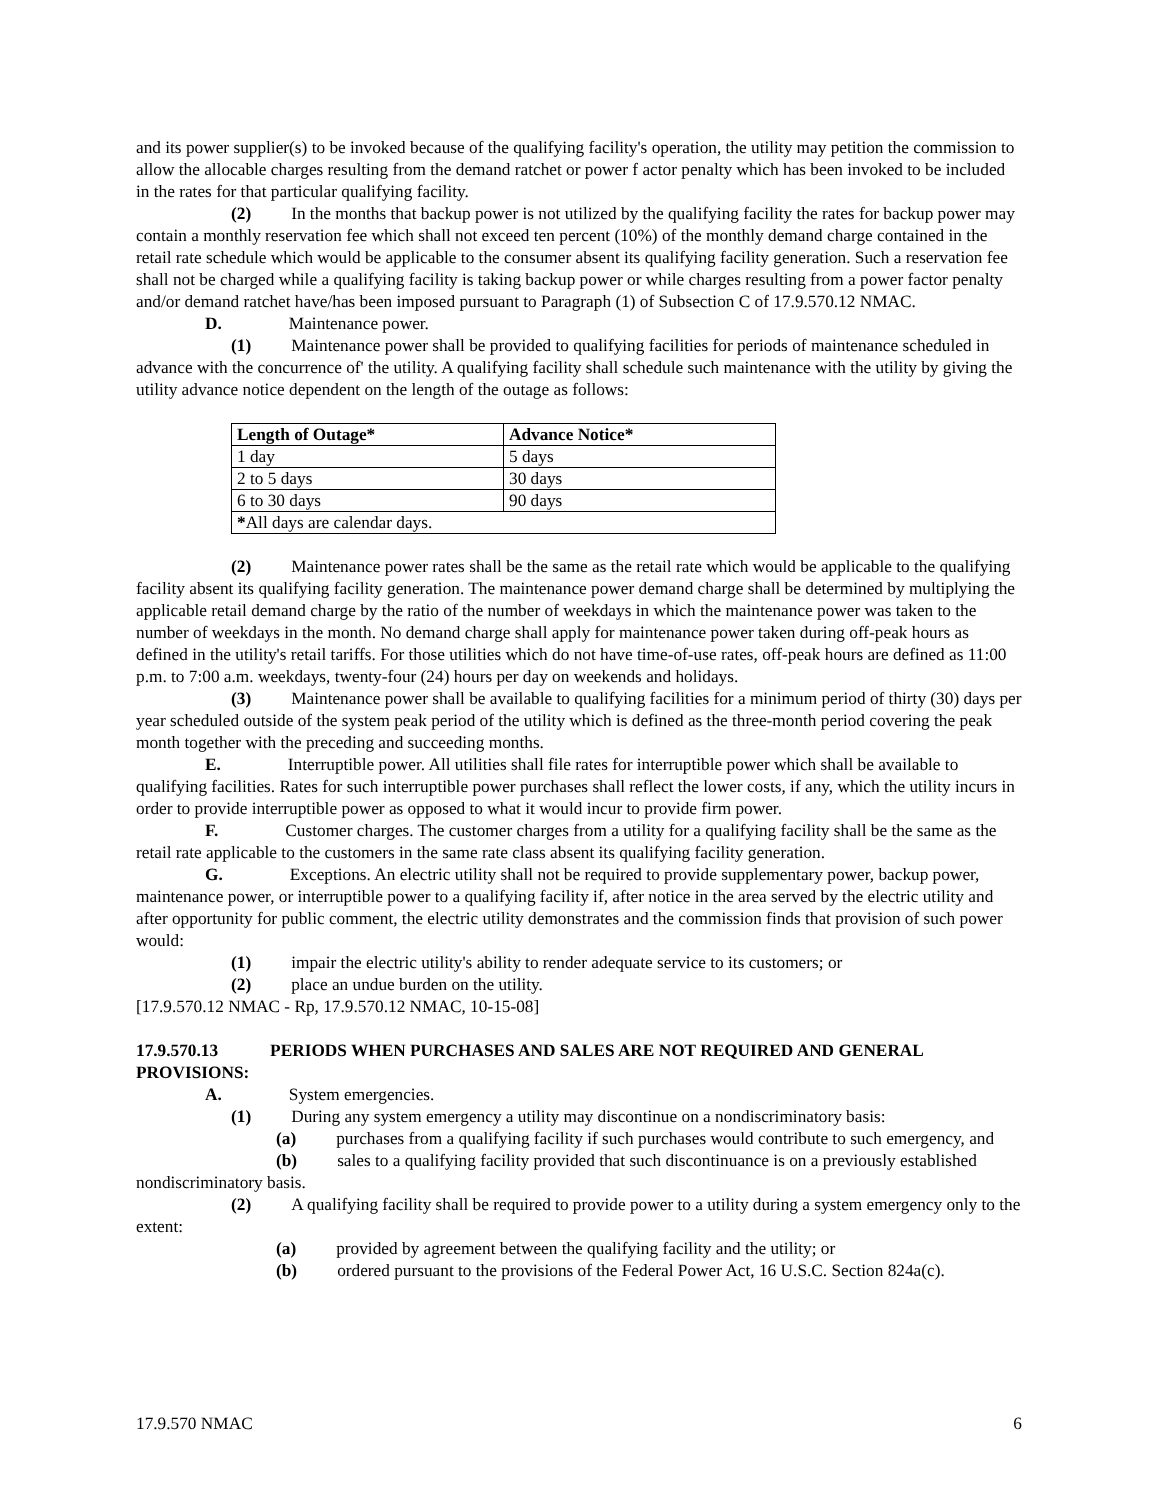and its power supplier(s) to be invoked because of the qualifying facility's operation, the utility may petition the commission to allow the allocable charges resulting from the demand ratchet or power f actor penalty which has been invoked to be included in the rates for that particular qualifying facility.
(2) In the months that backup power is not utilized by the qualifying facility the rates for backup power may contain a monthly reservation fee which shall not exceed ten percent (10%) of the monthly demand charge contained in the retail rate schedule which would be applicable to the consumer absent its qualifying facility generation. Such a reservation fee shall not be charged while a qualifying facility is taking backup power or while charges resulting from a power factor penalty and/or demand ratchet have/has been imposed pursuant to Paragraph (1) of Subsection C of 17.9.570.12 NMAC.
D. Maintenance power.
(1) Maintenance power shall be provided to qualifying facilities for periods of maintenance scheduled in advance with the concurrence of' the utility. A qualifying facility shall schedule such maintenance with the utility by giving the utility advance notice dependent on the length of the outage as follows:
| Length of Outage* | Advance Notice* |
| --- | --- |
| 1 day | 5 days |
| 2 to 5 days | 30 days |
| 6 to 30 days | 90 days |
| * All days are calendar days. | |
(2) Maintenance power rates shall be the same as the retail rate which would be applicable to the qualifying facility absent its qualifying facility generation. The maintenance power demand charge shall be determined by multiplying the applicable retail demand charge by the ratio of the number of weekdays in which the maintenance power was taken to the number of weekdays in the month. No demand charge shall apply for maintenance power taken during off-peak hours as defined in the utility's retail tariffs. For those utilities which do not have time-of-use rates, off-peak hours are defined as 11:00 p.m. to 7:00 a.m. weekdays, twenty-four (24) hours per day on weekends and holidays.
(3) Maintenance power shall be available to qualifying facilities for a minimum period of thirty (30) days per year scheduled outside of the system peak period of the utility which is defined as the three-month period covering the peak month together with the preceding and succeeding months.
E. Interruptible power. All utilities shall file rates for interruptible power which shall be available to qualifying facilities. Rates for such interruptible power purchases shall reflect the lower costs, if any, which the utility incurs in order to provide interruptible power as opposed to what it would incur to provide firm power.
F. Customer charges. The customer charges from a utility for a qualifying facility shall be the same as the retail rate applicable to the customers in the same rate class absent its qualifying facility generation.
G. Exceptions. An electric utility shall not be required to provide supplementary power, backup power, maintenance power, or interruptible power to a qualifying facility if, after notice in the area served by the electric utility and after opportunity for public comment, the electric utility demonstrates and the commission finds that provision of such power would:
(1) impair the electric utility's ability to render adequate service to its customers; or
(2) place an undue burden on the utility.
[17.9.570.12 NMAC - Rp, 17.9.570.12 NMAC, 10-15-08]
17.9.570.13 PERIODS WHEN PURCHASES AND SALES ARE NOT REQUIRED AND GENERAL PROVISIONS:
A. System emergencies.
(1) During any system emergency a utility may discontinue on a nondiscriminatory basis:
(a) purchases from a qualifying facility if such purchases would contribute to such emergency, and
(b) sales to a qualifying facility provided that such discontinuance is on a previously established nondiscriminatory basis.
(2) A qualifying facility shall be required to provide power to a utility during a system emergency only to the extent:
(a) provided by agreement between the qualifying facility and the utility; or
(b) ordered pursuant to the provisions of the Federal Power Act, 16 U.S.C. Section 824a(c).
17.9.570 NMAC 6